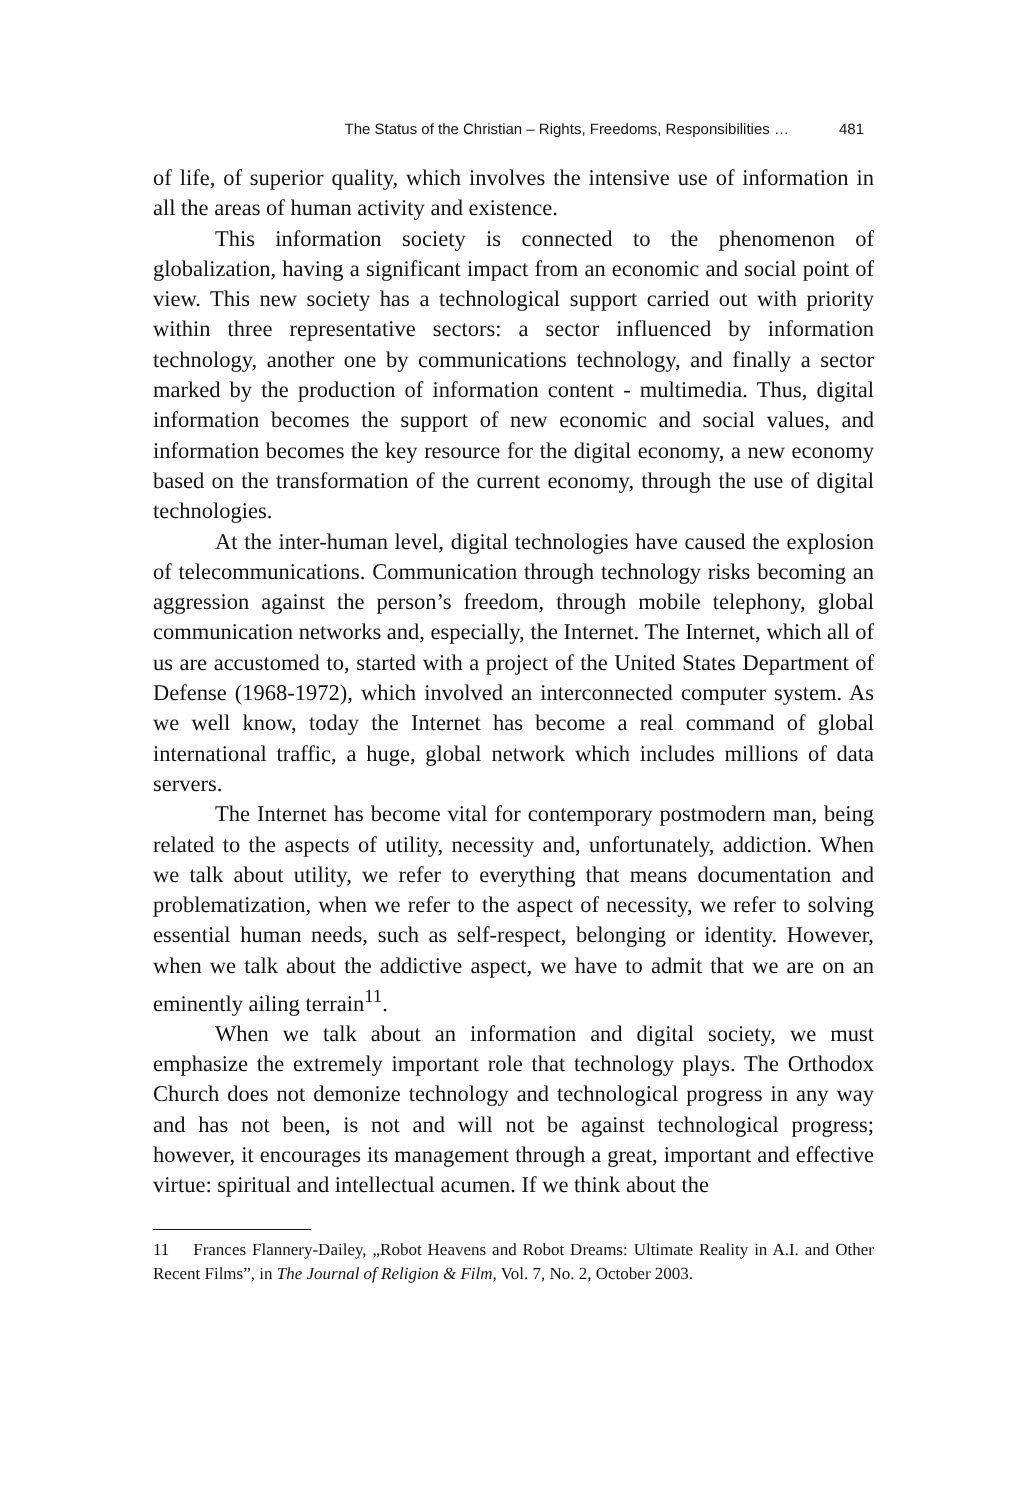The Status of the Christian – Rights, Freedoms, Responsibilities … 481
of life, of superior quality, which involves the intensive use of information in all the areas of human activity and existence.
This information society is connected to the phenomenon of globalization, having a significant impact from an economic and social point of view. This new society has a technological support carried out with priority within three representative sectors: a sector influenced by information technology, another one by communications technology, and finally a sector marked by the production of information content - multimedia. Thus, digital information becomes the support of new economic and social values, and information becomes the key resource for the digital economy, a new economy based on the transformation of the current economy, through the use of digital technologies.
At the inter-human level, digital technologies have caused the explosion of telecommunications. Communication through technology risks becoming an aggression against the person’s freedom, through mobile telephony, global communication networks and, especially, the Internet. The Internet, which all of us are accustomed to, started with a project of the United States Department of Defense (1968-1972), which involved an interconnected computer system. As we well know, today the Internet has become a real command of global international traffic, a huge, global network which includes millions of data servers.
The Internet has become vital for contemporary postmodern man, being related to the aspects of utility, necessity and, unfortunately, addiction. When we talk about utility, we refer to everything that means documentation and problematization, when we refer to the aspect of necessity, we refer to solving essential human needs, such as self-respect, belonging or identity. However, when we talk about the addictive aspect, we have to admit that we are on an eminently ailing terrain<sup>11</sup>.
When we talk about an information and digital society, we must emphasize the extremely important role that technology plays. The Orthodox Church does not demonize technology and technological progress in any way and has not been, is not and will not be against technological progress; however, it encourages its management through a great, important and effective virtue: spiritual and intellectual acumen. If we think about the
11 Frances Flannery-Dailey, „Robot Heavens and Robot Dreams: Ultimate Reality in A.I. and Other Recent Films”, in The Journal of Religion & Film, Vol. 7, No. 2, October 2003.